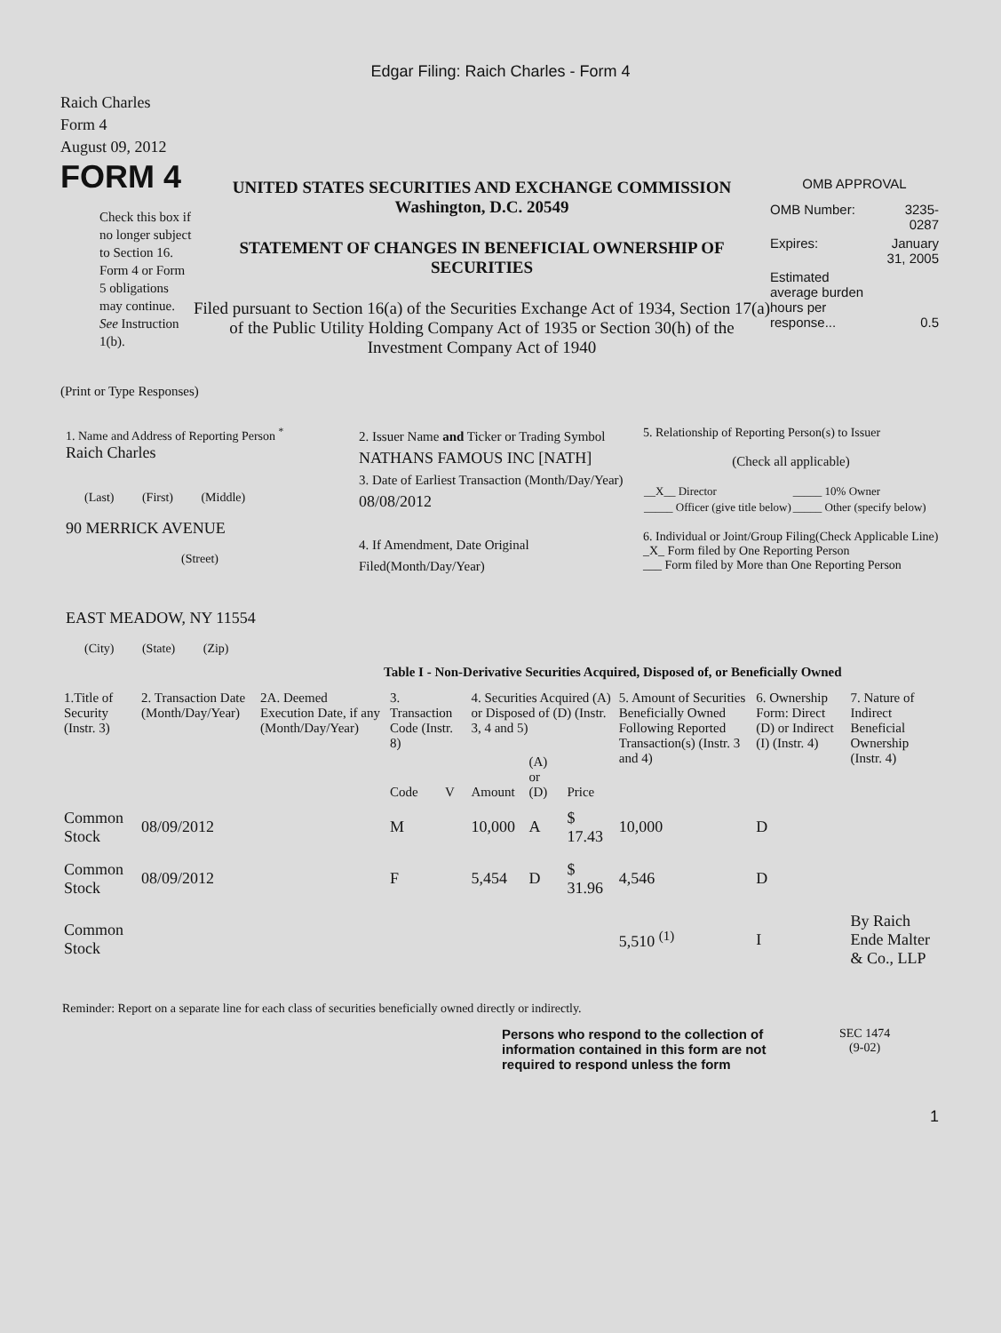Edgar Filing: Raich Charles - Form 4
Raich Charles
Form 4
August 09, 2012
FORM 4
Check this box if no longer subject to Section 16. Form 4 or Form 5 obligations may continue. See Instruction 1(b).
UNITED STATES SECURITIES AND EXCHANGE COMMISSION
Washington, D.C. 20549
STATEMENT OF CHANGES IN BENEFICIAL OWNERSHIP OF SECURITIES
Filed pursuant to Section 16(a) of the Securities Exchange Act of 1934, Section 17(a) of the Public Utility Holding Company Act of 1935 or Section 30(h) of the Investment Company Act of 1940
OMB APPROVAL
| OMB Number: | 3235-0287 |
| Expires: | January 31, 2005 |
| Estimated average burden hours per response... | 0.5 |
(Print or Type Responses)
1. Name and Address of Reporting Person <sup>*</sup>
Raich Charles
(Last) (First) (Middle)
90 MERRICK AVENUE
(Street)
EAST MEADOW, NY 11554
(City) (State) (Zip)
2. Issuer Name and Ticker or Trading Symbol
NATHANS FAMOUS INC [NATH]
3. Date of Earliest Transaction (Month/Day/Year)
08/08/2012
4. If Amendment, Date Original Filed(Month/Day/Year)
5. Relationship of Reporting Person(s) to Issuer
(Check all applicable)
| __X__ Director | _____ 10% Owner |
| _____ Officer (give title below) | _____ Other (specify below) |
6. Individual or Joint/Group Filing(Check Applicable Line)
_X_ Form filed by One Reporting Person
___ Form filed by More than One Reporting Person
Table I - Non-Derivative Securities Acquired, Disposed of, or Beneficially Owned
| 1.Title of Security (Instr. 3) | 2. Transaction Date (Month/Day/Year) | 2A. Deemed Execution Date, if any (Month/Day/Year) | 3. Transaction Code (Instr. 8) | | 4. Securities Acquired (A) or Disposed of (D) (Instr. 3, 4 and 5) | | | 5. Amount of Securities Beneficially Owned Following Reported Transaction(s) (Instr. 3 and 4) | 6. Ownership Form: Direct (D) or Indirect (I) (Instr. 4) | 7. Nature of Indirect Beneficial Ownership (Instr. 4) |
| --- | --- | --- | --- | --- | --- | --- | --- | --- | --- | --- |
| | | | Code | V | Amount | (A) or (D) | Price | | | |
| Common Stock | 08/09/2012 | | M | | 10,000 | A | $ 17.43 | 10,000 | D | |
| Common Stock | 08/09/2012 | | F | | 5,454 | D | $ 31.96 | 4,546 | D | |
| Common Stock | | | | | | | | 5,510 <sup>(1)</sup> | I | By Raich Ende Malter & Co., LLP |
Reminder: Report on a separate line for each class of securities beneficially owned directly or indirectly.
Persons who respond to the collection of information contained in this form are not required to respond unless the form
SEC 1474
(9-02)
1